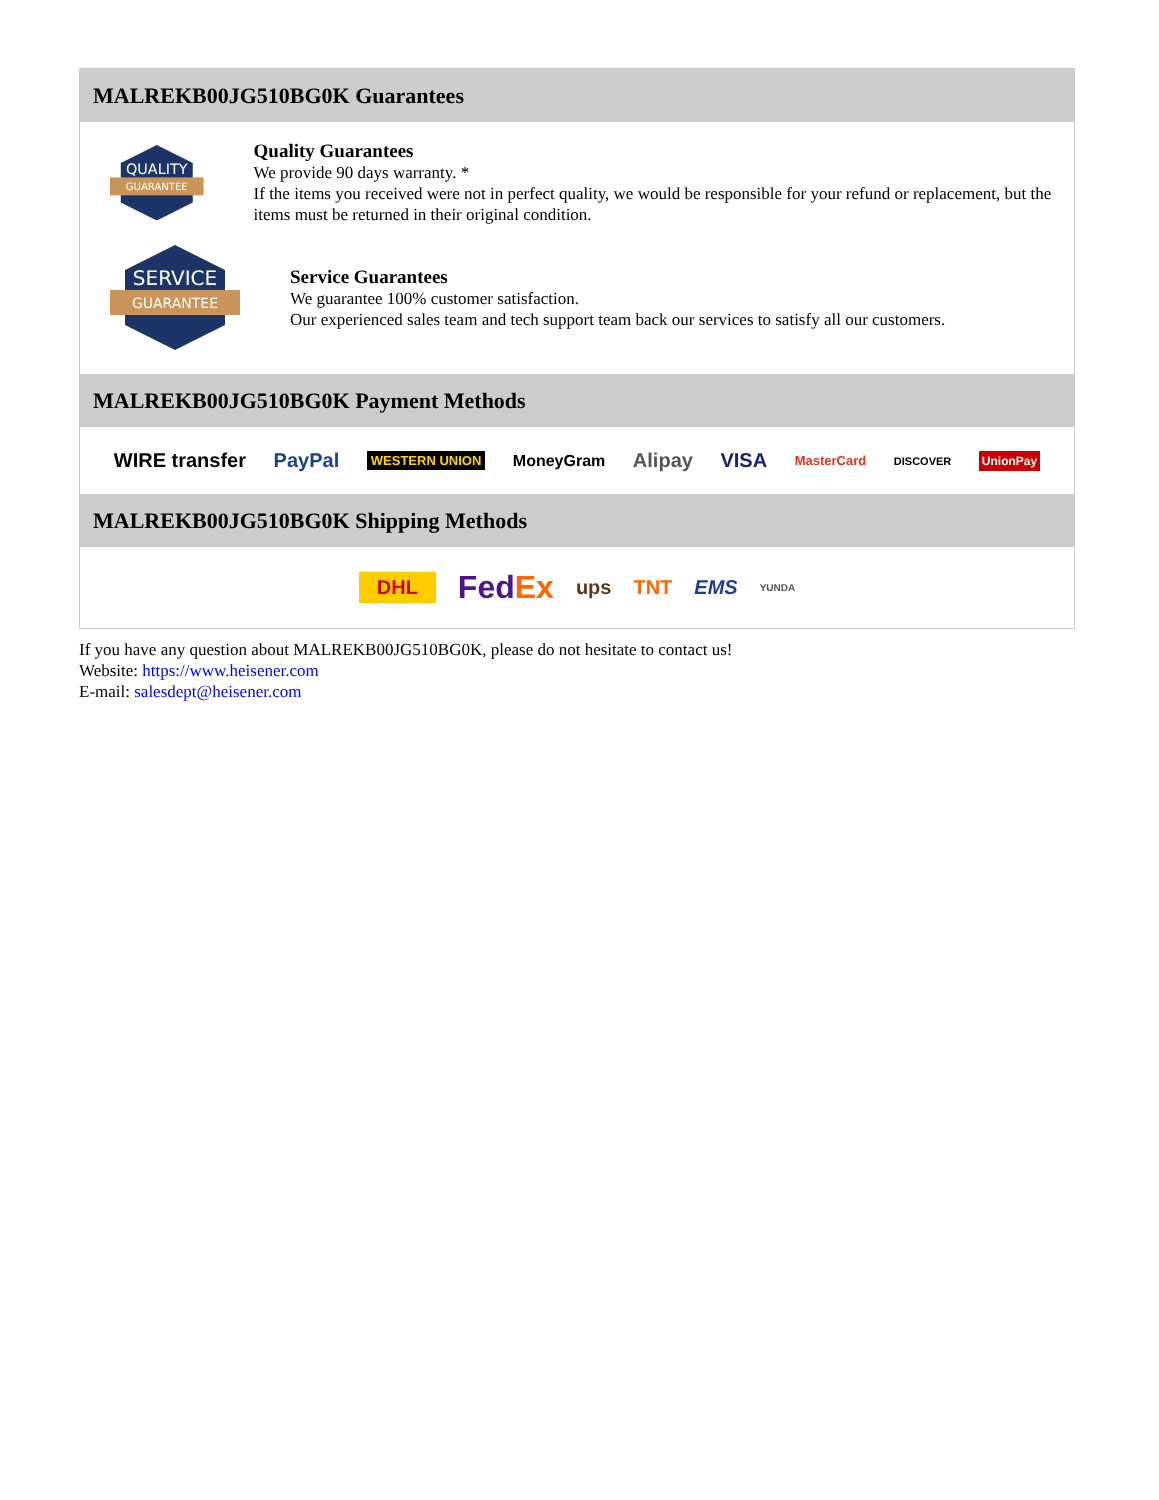MALREKB00JG510BG0K Guarantees
QUALITY
GUARANTEE
Quality Guarantees
We provide 90 days warranty. *
If the items you received were not in perfect quality, we would be responsible for your refund or replacement, but the items must be returned in their original condition.
SERVICE
GUARANTEE
Service Guarantees
We guarantee 100% customer satisfaction.
Our experienced sales team and tech support team back our services to satisfy all our customers.
MALREKB00JG510BG0K Payment Methods
WIRE transfer PayPal WESTERN UNION MoneyGram Alipay VISA MasterCard DISCOVER UnionPay
MALREKB00JG510BG0K Shipping Methods
DHL FedEx ups TNT EMS YUNDA
If you have any question about MALREKB00JG510BG0K, please do not hesitate to contact us!
Website: https://www.heisener.com
E-mail: salesdept@heisener.com